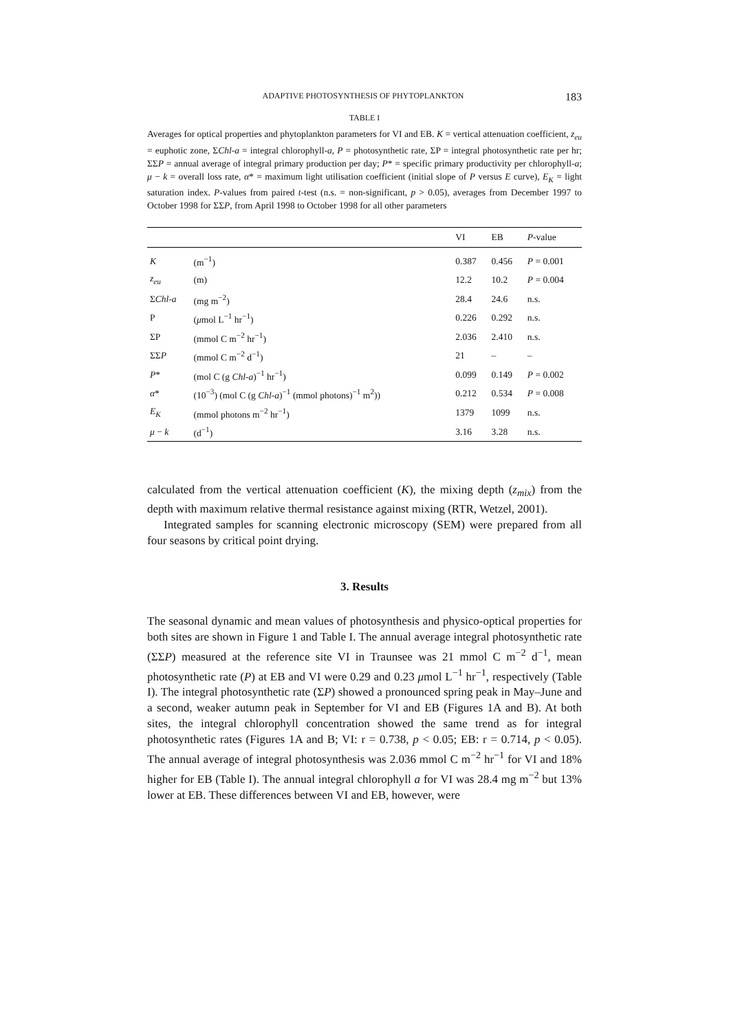ADAPTIVE PHOTOSYNTHESIS OF PHYTOPLANKTON 183
TABLE I
Averages for optical properties and phytoplankton parameters for VI and EB. K = vertical attenuation coefficient, z<sub>eu</sub> = euphotic zone, ΣChl-a = integral chlorophyll-a, P = photosynthetic rate, ΣP = integral photosynthetic rate per hr; ΣΣP = annual average of integral primary production per day; P* = specific primary productivity per chlorophyll-a; μ − k = overall loss rate, α* = maximum light utilisation coefficient (initial slope of P versus E curve), E<sub>K</sub> = light saturation index. P-values from paired t-test (n.s. = non-significant, p > 0.05), averages from December 1997 to October 1998 for ΣΣP, from April 1998 to October 1998 for all other parameters
| | | VI | EB | P -value |
| --- | --- | --- | --- | --- |
| K | (m<sup>−1</sup>) | 0.387 | 0.456 | P = 0.001 |
| z<sub>eu</sub> | (m) | 12.2 | 10.2 | P = 0.004 |
| Σ Chl-a | (mg m<sup>−2</sup>) | 28.4 | 24.6 | n.s. |
| P | ( μ mol L<sup>−1</sup> hr<sup>−1</sup>) | 0.226 | 0.292 | n.s. |
| ΣP | (mmol C m<sup>−2</sup> hr<sup>−1</sup>) | 2.036 | 2.410 | n.s. |
| ΣΣ P | (mmol C m<sup>−2</sup> d<sup>−1</sup>) | 21 | – | – |
| P * | (mol C (g Chl-a )<sup>−1</sup> hr<sup>−1</sup>) | 0.099 | 0.149 | P = 0.002 |
| α * | (10<sup>−3</sup>) (mol C (g Chl-a )<sup>−1</sup> (mmol photons)<sup>−1</sup> m<sup>2</sup>)) | 0.212 | 0.534 | P = 0.008 |
| E<sub>K</sub> | (mmol photons m<sup>−2</sup> hr<sup>−1</sup>) | 1379 | 1099 | n.s. |
| μ − k | (d<sup>−1</sup>) | 3.16 | 3.28 | n.s. |
calculated from the vertical attenuation coefficient (K), the mixing depth (z<sub>mix</sub>) from the depth with maximum relative thermal resistance against mixing (RTR, Wetzel, 2001).
Integrated samples for scanning electronic microscopy (SEM) were prepared from all four seasons by critical point drying.
3. Results
The seasonal dynamic and mean values of photosynthesis and physico-optical properties for both sites are shown in Figure 1 and Table I. The annual average integral photosynthetic rate (ΣΣP) measured at the reference site VI in Traunsee was 21 mmol C m<sup>−2</sup> d<sup>−1</sup>, mean photosynthetic rate (P) at EB and VI were 0.29 and 0.23 μmol L<sup>−1</sup> hr<sup>−1</sup>, respectively (Table I). The integral photosynthetic rate (ΣP) showed a pronounced spring peak in May–June and a second, weaker autumn peak in September for VI and EB (Figures 1A and B). At both sites, the integral chlorophyll concentration showed the same trend as for integral photosynthetic rates (Figures 1A and B; VI: r = 0.738, p < 0.05; EB: r = 0.714, p < 0.05). The annual average of integral photosynthesis was 2.036 mmol C m<sup>−2</sup> hr<sup>−1</sup> for VI and 18% higher for EB (Table I). The annual integral chlorophyll a for VI was 28.4 mg m<sup>−2</sup> but 13% lower at EB. These differences between VI and EB, however, were